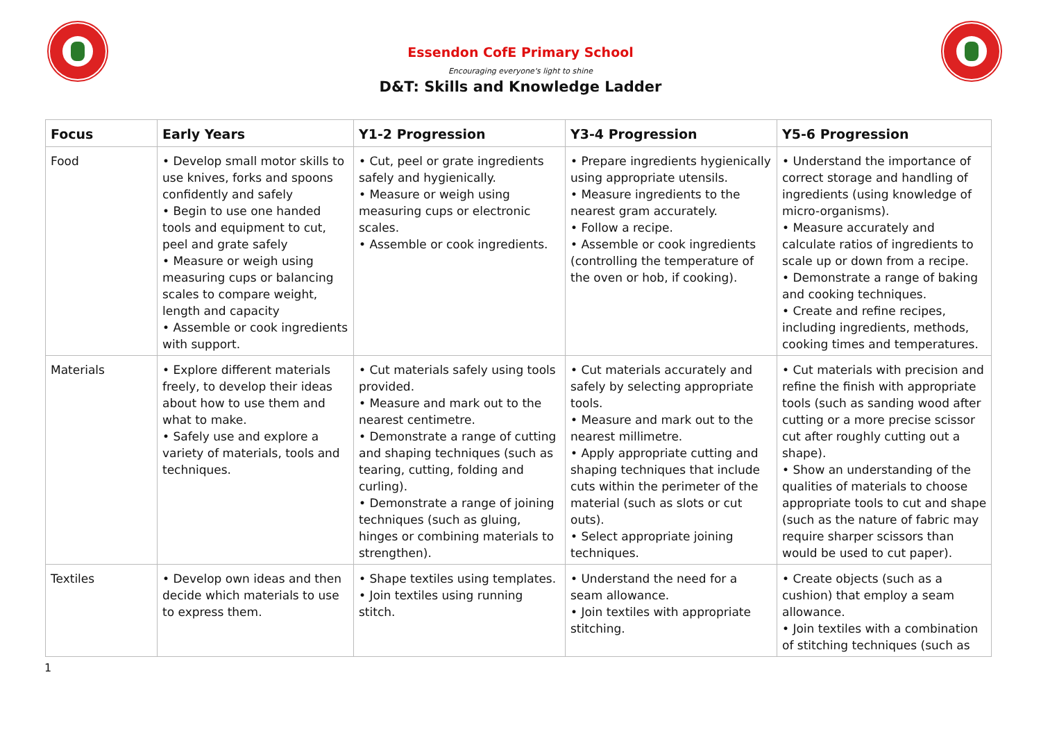Essendon CofE Primary School
Encouraging everyone's light to shine
D&T: Skills and Knowledge Ladder
| Focus | Early Years | Y1-2 Progression | Y3-4 Progression | Y5-6 Progression |
| --- | --- | --- | --- | --- |
| Food | • Develop small motor skills to use knives, forks and spoons confidently and safely • Begin to use one handed tools and equipment to cut, peel and grate safely • Measure or weigh using measuring cups or balancing scales to compare weight, length and capacity • Assemble or cook ingredients with support. | • Cut, peel or grate ingredients safely and hygienically. • Measure or weigh using measuring cups or electronic scales. • Assemble or cook ingredients. | • Prepare ingredients hygienically using appropriate utensils. • Measure ingredients to the nearest gram accurately. • Follow a recipe. • Assemble or cook ingredients (controlling the temperature of the oven or hob, if cooking). | • Understand the importance of correct storage and handling of ingredients (using knowledge of micro-organisms). • Measure accurately and calculate ratios of ingredients to scale up or down from a recipe. • Demonstrate a range of baking and cooking techniques. • Create and refine recipes, including ingredients, methods, cooking times and temperatures. |
| Materials | • Explore different materials freely, to develop their ideas about how to use them and what to make. • Safely use and explore a variety of materials, tools and techniques. | • Cut materials safely using tools provided. • Measure and mark out to the nearest centimetre. • Demonstrate a range of cutting and shaping techniques (such as tearing, cutting, folding and curling). • Demonstrate a range of joining techniques (such as gluing, hinges or combining materials to strengthen). | • Cut materials accurately and safely by selecting appropriate tools. • Measure and mark out to the nearest millimetre. • Apply appropriate cutting and shaping techniques that include cuts within the perimeter of the material (such as slots or cut outs). • Select appropriate joining techniques. | • Cut materials with precision and refine the finish with appropriate tools (such as sanding wood after cutting or a more precise scissor cut after roughly cutting out a shape). • Show an understanding of the qualities of materials to choose appropriate tools to cut and shape (such as the nature of fabric may require sharper scissors than would be used to cut paper). |
| Textiles | • Develop own ideas and then decide which materials to use to express them. | • Shape textiles using templates. • Join textiles using running stitch. | • Understand the need for a seam allowance. • Join textiles with appropriate stitching. | • Create objects (such as a cushion) that employ a seam allowance. • Join textiles with a combination of stitching techniques (such as |
1